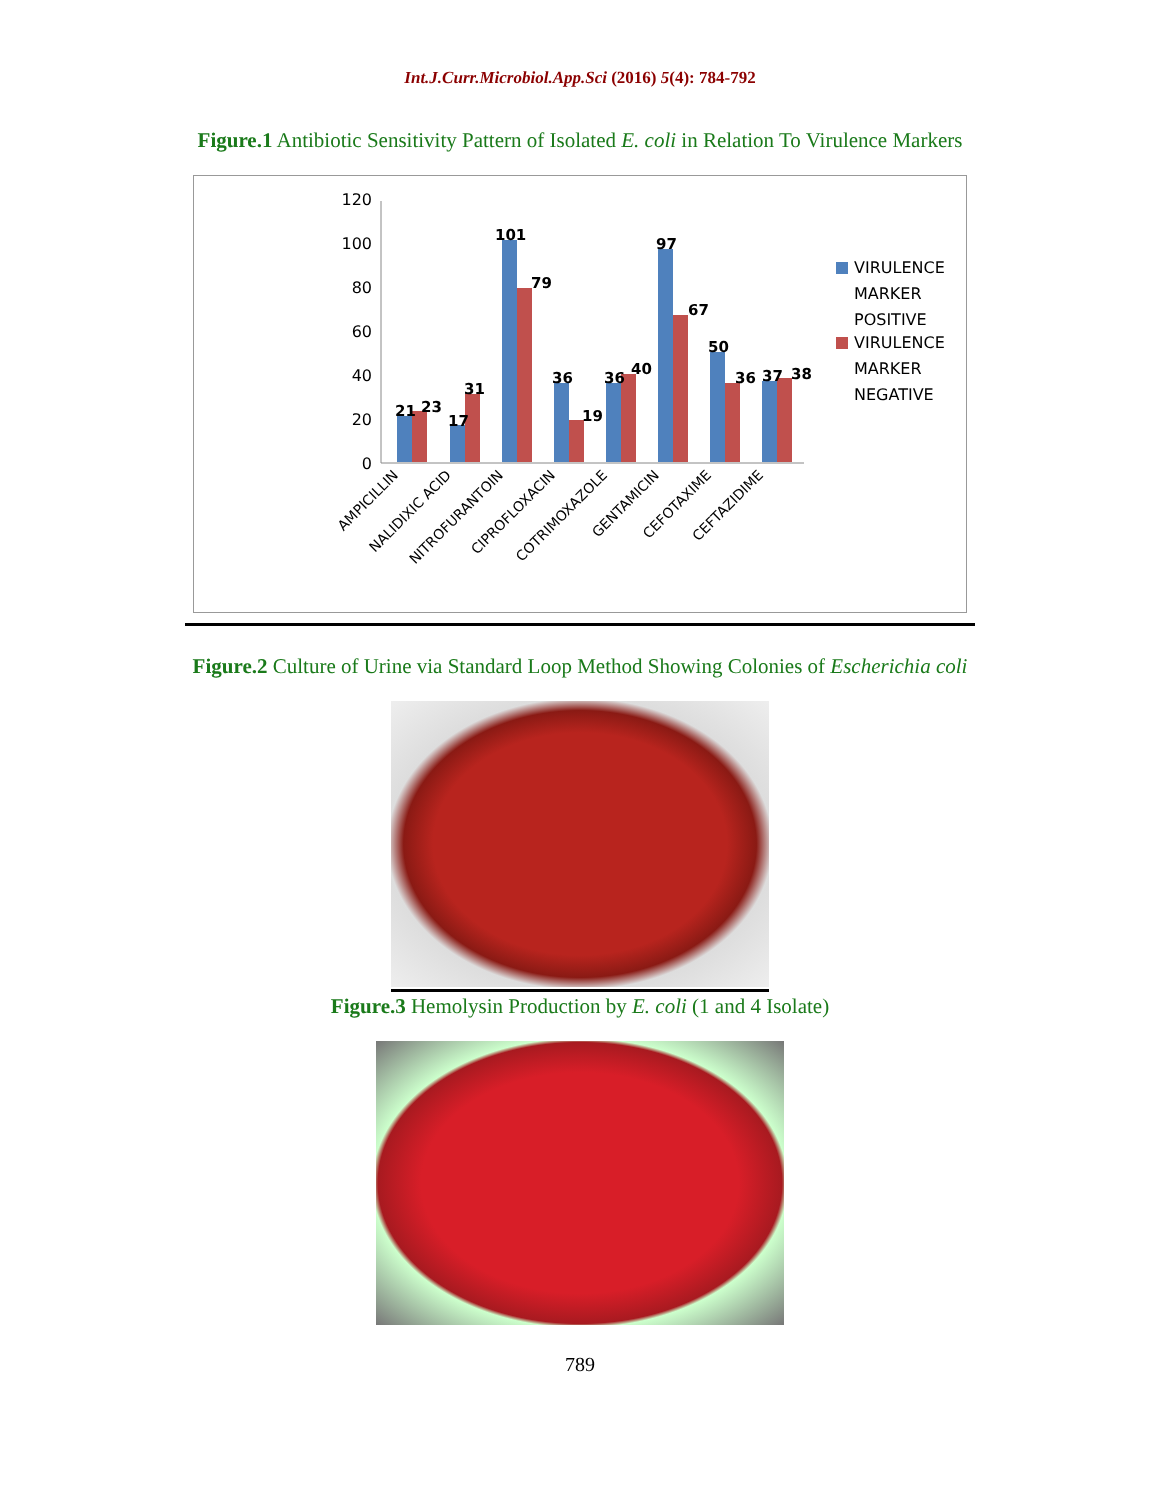Int.J.Curr.Microbiol.App.Sci (2016) 5(4): 784-792
Figure.1 Antibiotic Sensitivity Pattern of Isolated E. coli in Relation To Virulence Markers
120
100
80
60
40
20
0
21
23
17
31
101
79
36
19
36
40
97
67
50
36
37
38
AMPICILLIN
NALIDIXIC ACID
NITROFURANTOIN
CIPROFLOXACIN
COTRIMOXAZOLE
GENTAMICIN
CEFOTAXIME
CEFTAZIDIME
VIRULENCE
MARKER
POSITIVE
VIRULENCE
MARKER
NEGATIVE
Figure.2 Culture of Urine via Standard Loop Method Showing Colonies of Escherichia coli
Figure.3 Hemolysin Production by E. coli (1 and 4 Isolate)
789